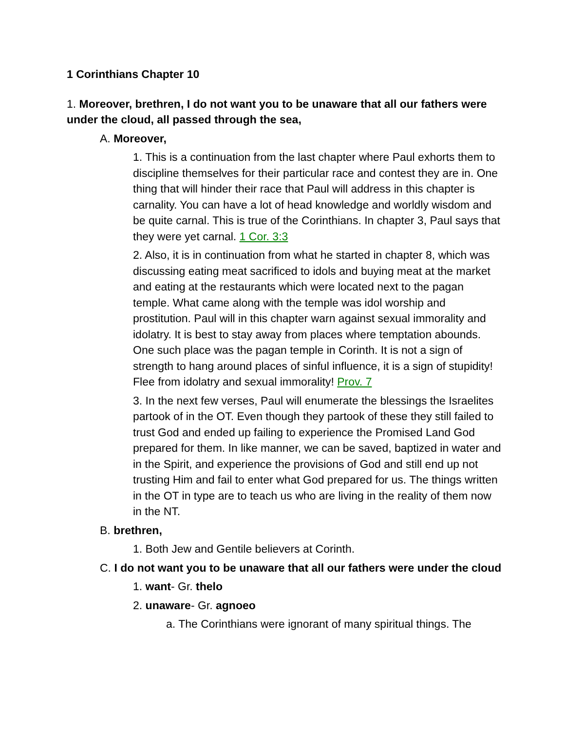1 Corinthians Chapter 10
1. Moreover, brethren, I do not want you to be unaware that all our fathers were under the cloud, all passed through the sea,
A. Moreover,
1. This is a continuation from the last chapter where Paul exhorts them to discipline themselves for their particular race and contest they are in. One thing that will hinder their race that Paul will address in this chapter is carnality. You can have a lot of head knowledge and worldly wisdom and be quite carnal. This is true of the Corinthians. In chapter 3, Paul says that they were yet carnal. 1 Cor. 3:3
2. Also, it is in continuation from what he started in chapter 8, which was discussing eating meat sacrificed to idols and buying meat at the market and eating at the restaurants which were located next to the pagan temple. What came along with the temple was idol worship and prostitution. Paul will in this chapter warn against sexual immorality and idolatry. It is best to stay away from places where temptation abounds. One such place was the pagan temple in Corinth. It is not a sign of strength to hang around places of sinful influence, it is a sign of stupidity! Flee from idolatry and sexual immorality! Prov. 7
3. In the next few verses, Paul will enumerate the blessings the Israelites partook of in the OT. Even though they partook of these they still failed to trust God and ended up failing to experience the Promised Land God prepared for them. In like manner, we can be saved, baptized in water and in the Spirit, and experience the provisions of God and still end up not trusting Him and fail to enter what God prepared for us. The things written in the OT in type are to teach us who are living in the reality of them now in the NT.
B. brethren,
1. Both Jew and Gentile believers at Corinth.
C. I do not want you to be unaware that all our fathers were under the cloud
1. want- Gr. thelo
2. unaware- Gr. agnoeo
a. The Corinthians were ignorant of many spiritual things. The